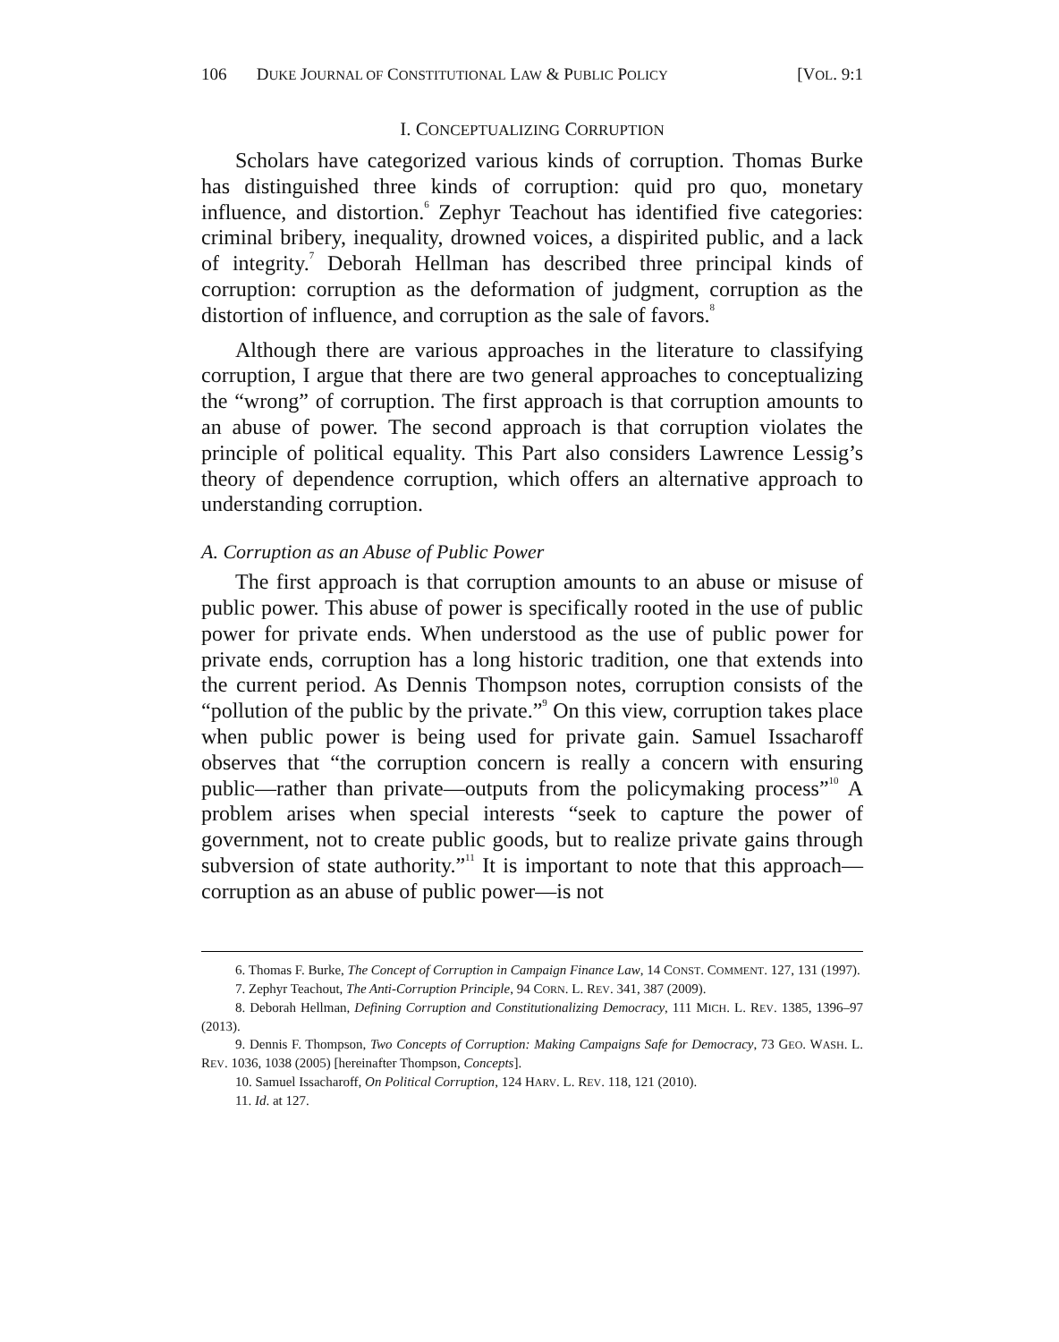106 DUKE JOURNAL OF CONSTITUTIONAL LAW & PUBLIC POLICY [VOL. 9:1
I. CONCEPTUALIZING CORRUPTION
Scholars have categorized various kinds of corruption. Thomas Burke has distinguished three kinds of corruption: quid pro quo, monetary influence, and distortion.<sup>6</sup> Zephyr Teachout has identified five categories: criminal bribery, inequality, drowned voices, a dispirited public, and a lack of integrity.<sup>7</sup> Deborah Hellman has described three principal kinds of corruption: corruption as the deformation of judgment, corruption as the distortion of influence, and corruption as the sale of favors.<sup>8</sup>
Although there are various approaches in the literature to classifying corruption, I argue that there are two general approaches to conceptualizing the “wrong” of corruption. The first approach is that corruption amounts to an abuse of power. The second approach is that corruption violates the principle of political equality. This Part also considers Lawrence Lessig’s theory of dependence corruption, which offers an alternative approach to understanding corruption.
A. Corruption as an Abuse of Public Power
The first approach is that corruption amounts to an abuse or misuse of public power. This abuse of power is specifically rooted in the use of public power for private ends. When understood as the use of public power for private ends, corruption has a long historic tradition, one that extends into the current period. As Dennis Thompson notes, corruption consists of the “pollution of the public by the private.”<sup>9</sup> On this view, corruption takes place when public power is being used for private gain. Samuel Issacharoff observes that “the corruption concern is really a concern with ensuring public—rather than private—outputs from the policymaking process”<sup>10</sup> A problem arises when special interests “seek to capture the power of government, not to create public goods, but to realize private gains through subversion of state authority.”<sup>11</sup> It is important to note that this approach—corruption as an abuse of public power—is not
6. Thomas F. Burke, The Concept of Corruption in Campaign Finance Law, 14 CONST. COMMENT. 127, 131 (1997).
7. Zephyr Teachout, The Anti-Corruption Principle, 94 CORN. L. REV. 341, 387 (2009).
8. Deborah Hellman, Defining Corruption and Constitutionalizing Democracy, 111 MICH. L. REV. 1385, 1396–97 (2013).
9. Dennis F. Thompson, Two Concepts of Corruption: Making Campaigns Safe for Democracy, 73 GEO. WASH. L. REV. 1036, 1038 (2005) [hereinafter Thompson, Concepts].
10. Samuel Issacharoff, On Political Corruption, 124 HARV. L. REV. 118, 121 (2010).
11. Id. at 127.